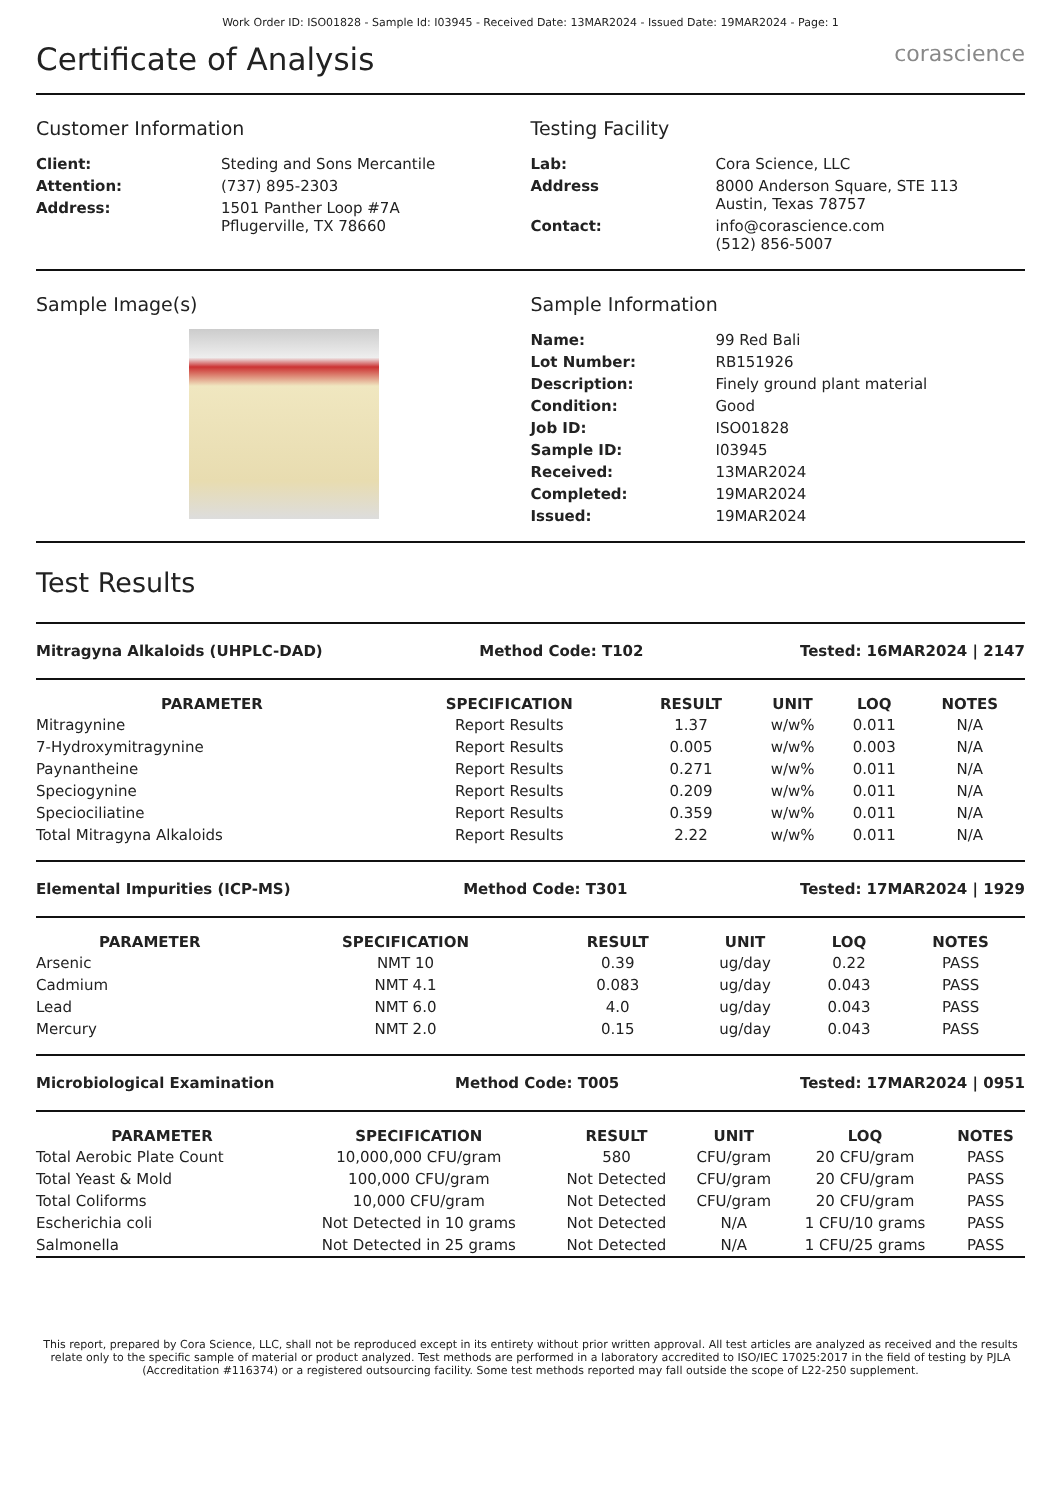Work Order ID: ISO01828 - Sample Id: I03945 - Received Date: 13MAR2024 - Issued Date: 19MAR2024 - Page: 1
Certificate of Analysis
corascience
Customer Information
| Client: | Steding and Sons Mercantile |
| Attention: | (737) 895-2303 |
| Address: | 1501 Panther Loop #7A Pflugerville, TX 78660 |
Testing Facility
| Lab: | Cora Science, LLC |
| Address | 8000 Anderson Square, STE 113 Austin, Texas 78757 |
| Contact: | info@corascience.com (512) 856-5007 |
Sample Image(s) Sample Information
| Name: | 99 Red Bali |
| Lot Number: | RB151926 |
| Description: | Finely ground plant material |
| Condition: | Good |
| Job ID: | ISO01828 |
| Sample ID: | I03945 |
| Received: | 13MAR2024 |
| Completed: | 19MAR2024 |
| Issued: | 19MAR2024 |
Test Results
Mitragyna Alkaloids (UHPLC-DAD) Method Code: T102 Tested: 16MAR2024 | 2147
| PARAMETER | SPECIFICATION | RESULT | UNIT | LOQ | NOTES |
| --- | --- | --- | --- | --- | --- |
| Mitragynine | Report Results | 1.37 | w/w% | 0.011 | N/A |
| 7-Hydroxymitragynine | Report Results | 0.005 | w/w% | 0.003 | N/A |
| Paynantheine | Report Results | 0.271 | w/w% | 0.011 | N/A |
| Speciogynine | Report Results | 0.209 | w/w% | 0.011 | N/A |
| Speciociliatine | Report Results | 0.359 | w/w% | 0.011 | N/A |
| Total Mitragyna Alkaloids | Report Results | 2.22 | w/w% | 0.011 | N/A |
Elemental Impurities (ICP-MS) Method Code: T301 Tested: 17MAR2024 | 1929
| PARAMETER | SPECIFICATION | RESULT | UNIT | LOQ | NOTES |
| --- | --- | --- | --- | --- | --- |
| Arsenic | NMT 10 | 0.39 | ug/day | 0.22 | PASS |
| Cadmium | NMT 4.1 | 0.083 | ug/day | 0.043 | PASS |
| Lead | NMT 6.0 | 4.0 | ug/day | 0.043 | PASS |
| Mercury | NMT 2.0 | 0.15 | ug/day | 0.043 | PASS |
Microbiological Examination Method Code: T005 Tested: 17MAR2024 | 0951
| PARAMETER | SPECIFICATION | RESULT | UNIT | LOQ | NOTES |
| --- | --- | --- | --- | --- | --- |
| Total Aerobic Plate Count | 10,000,000 CFU/gram | 580 | CFU/gram | 20 CFU/gram | PASS |
| Total Yeast & Mold | 100,000 CFU/gram | Not Detected | CFU/gram | 20 CFU/gram | PASS |
| Total Coliforms | 10,000 CFU/gram | Not Detected | CFU/gram | 20 CFU/gram | PASS |
| Escherichia coli | Not Detected in 10 grams | Not Detected | N/A | 1 CFU/10 grams | PASS |
| Salmonella | Not Detected in 25 grams | Not Detected | N/A | 1 CFU/25 grams | PASS |
This report, prepared by Cora Science, LLC, shall not be reproduced except in its entirety without prior written approval. All test articles are analyzed as received and the results relate only to the specific sample of material or product analyzed. Test methods are performed in a laboratory accredited to ISO/IEC 17025:2017 in the field of testing by PJLA (Accreditation #116374) or a registered outsourcing facility. Some test methods reported may fall outside the scope of L22-250 supplement.